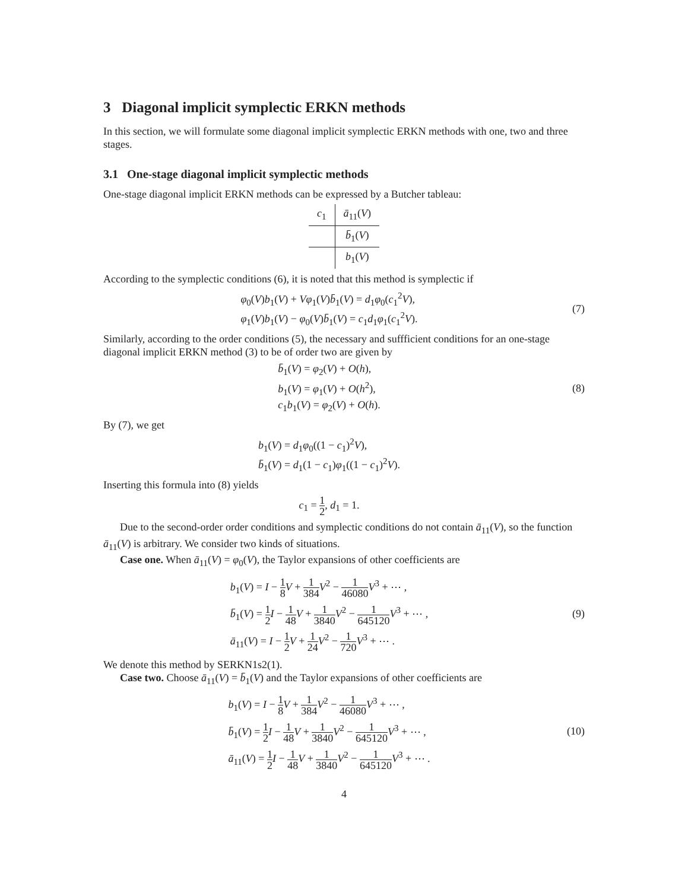3 Diagonal implicit symplectic ERKN methods
In this section, we will formulate some diagonal implicit symplectic ERKN methods with one, two and three stages.
3.1 One-stage diagonal implicit symplectic methods
One-stage diagonal implicit ERKN methods can be expressed by a Butcher tableau:
| c<sub>1</sub> | ā<sub>11</sub>( V ) |
| | b̄<sub>1</sub>( V ) |
| | b<sub>1</sub>( V ) |
According to the symplectic conditions (6), it is noted that this method is symplectic if
φ<sub>0</sub>(V)b<sub>1</sub>(V) + Vφ<sub>1</sub>(V)b̄<sub>1</sub>(V) = d<sub>1</sub>φ<sub>0</sub>(c<sub>1</sub><sup>2</sup>V),
φ<sub>1</sub>(V)b<sub>1</sub>(V) − φ<sub>0</sub>(V)b̄<sub>1</sub>(V) = c<sub>1</sub>d<sub>1</sub>φ<sub>1</sub>(c<sub>1</sub><sup>2</sup>V).
(7)
Similarly, according to the order conditions (5), the necessary and suffficient conditions for an one-stage diagonal implicit ERKN method (3) to be of order two are given by
b̄<sub>1</sub>(V) = φ<sub>2</sub>(V) + O(h),
b<sub>1</sub>(V) = φ<sub>1</sub>(V) + O(h<sup>2</sup>),
c<sub>1</sub>b<sub>1</sub>(V) = φ<sub>2</sub>(V) + O(h).
(8)
By (7), we get
b<sub>1</sub>(V) = d<sub>1</sub>φ<sub>0</sub>((1 − c<sub>1</sub>)<sup>2</sup>V),
b̄<sub>1</sub>(V) = d<sub>1</sub>(1 − c<sub>1</sub>)φ<sub>1</sub>((1 − c<sub>1</sub>)<sup>2</sup>V).
Inserting this formula into (8) yields
c<sub>1</sub> = 1 2, d<sub>1</sub> = 1.
Due to the second-order order conditions and symplectic conditions do not contain ā<sub>11</sub>(V), so the function ā<sub>11</sub>(V) is arbitrary. We consider two kinds of situations.
Case one. When ā<sub>11</sub>(V) = φ<sub>0</sub>(V), the Taylor expansions of other coefficients are
b<sub>1</sub>(V) = I − 1 8 V + 1 384 V<sup>2</sup> − 1 46080 V<sup>3</sup> + ⋯ ,
b̄<sub>1</sub>(V) = 1 2 I − 1 48 V + 1 3840 V<sup>2</sup> − 1 645120 V<sup>3</sup> + ⋯ ,
ā<sub>11</sub>(V) = I − 1 2 V + 1 24 V<sup>2</sup> − 1 720 V<sup>3</sup> + ⋯ .
(9)
We denote this method by SERKN1s2(1).
Case two. Choose ā<sub>11</sub>(V) = b̄<sub>1</sub>(V) and the Taylor expansions of other coefficients are
b<sub>1</sub>(V) = I − 1 8 V + 1 384 V<sup>2</sup> − 1 46080 V<sup>3</sup> + ⋯ ,
b̄<sub>1</sub>(V) = 1 2 I − 1 48 V + 1 3840 V<sup>2</sup> − 1 645120 V<sup>3</sup> + ⋯ ,
ā<sub>11</sub>(V) = 1 2 I − 1 48 V + 1 3840 V<sup>2</sup> − 1 645120 V<sup>3</sup> + ⋯ .
(10)
4